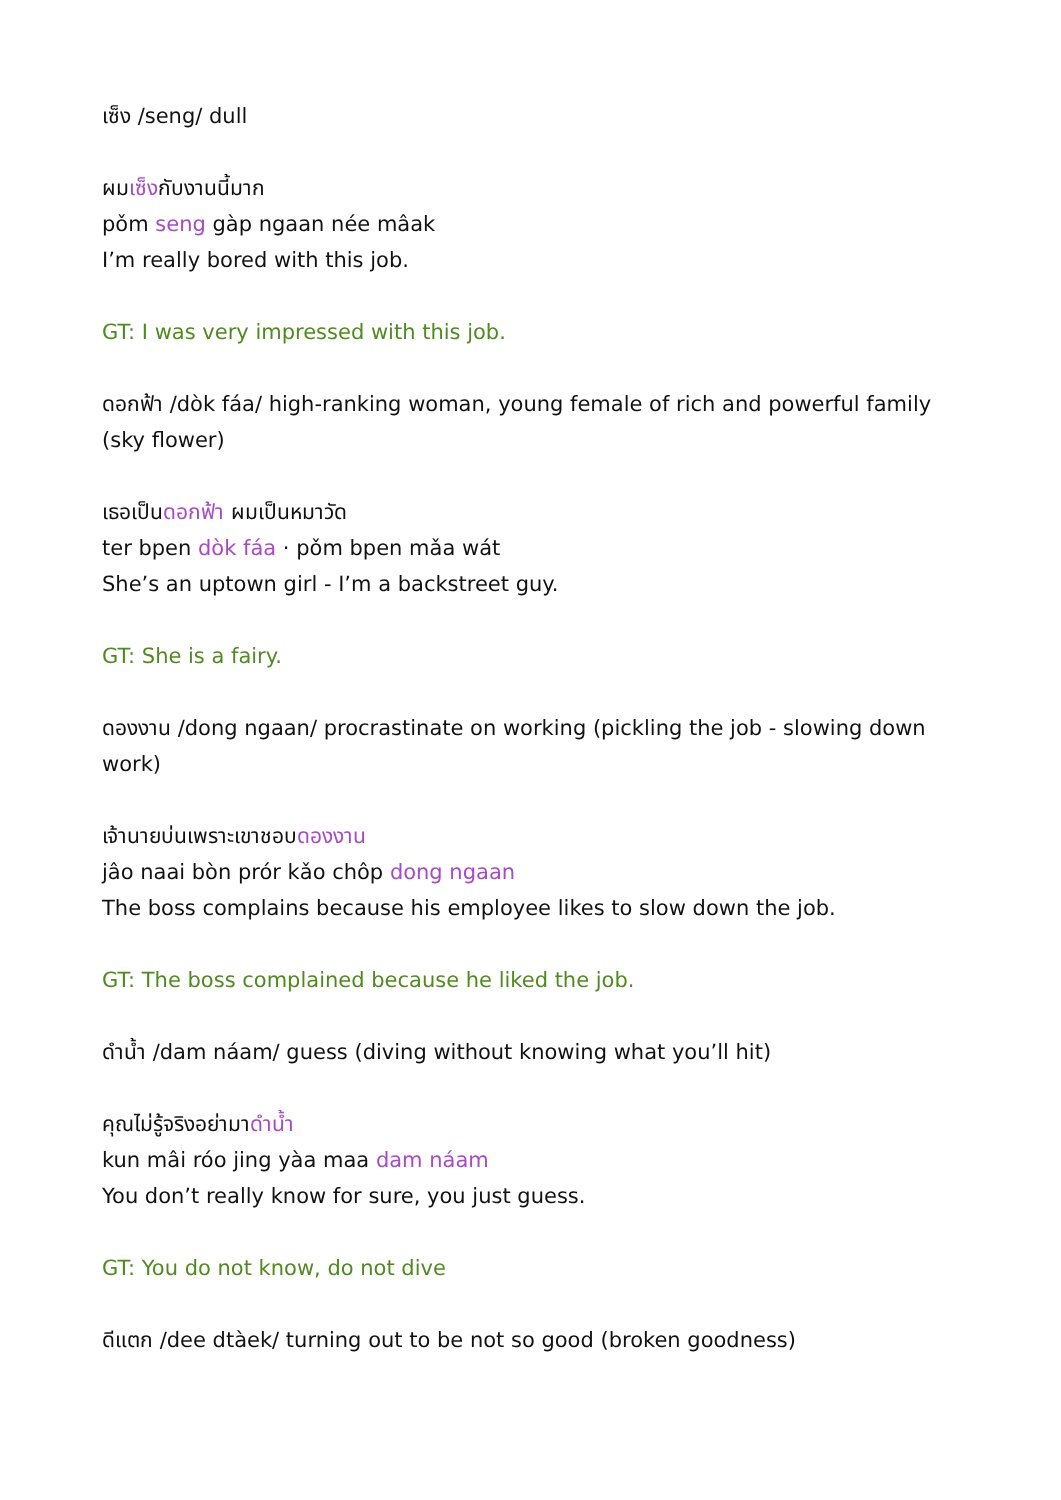เซ็ง /seng/ dull
ผมเซ็งกับงานนี้มาก
pǒm seng gàp ngaan née mâak
I’m really bored with this job.
GT: I was very impressed with this job.
ดอกฟ้า /dòk fáa/ high-ranking woman, young female of rich and powerful family (sky flower)
เธอเป็นดอกฟ้า ผมเป็นหมาวัด
ter bpen dòk fáa · pǒm bpen mǎa wát
She’s an uptown girl - I’m a backstreet guy.
GT: She is a fairy.
ดองงาน /dong ngaan/ procrastinate on working (pickling the job - slowing down work)
เจ้านายบ่นเพราะเขาชอบดองงาน
jâo naai bòn prór kǎo chôp dong ngaan
The boss complains because his employee likes to slow down the job.
GT: The boss complained because he liked the job.
ดำน้ำ /dam náam/ guess (diving without knowing what you’ll hit)
คุณไม่รู้จริงอย่ามาดำน้ำ
kun mâi róo jing yàa maa dam náam
You don’t really know for sure, you just guess.
GT: You do not know, do not dive
ดีแตก /dee dtàek/ turning out to be not so good (broken goodness)